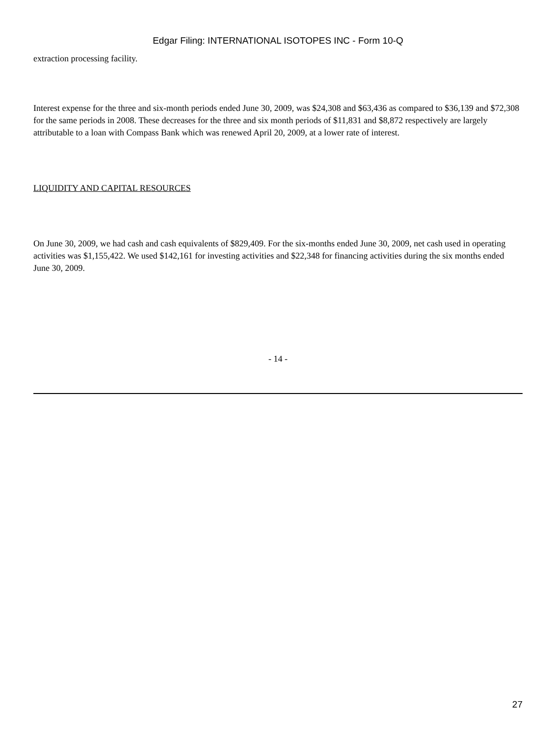Edgar Filing: INTERNATIONAL ISOTOPES INC - Form 10-Q
extraction processing facility.
Interest expense for the three and six-month periods ended June 30, 2009, was $24,308 and $63,436 as compared to $36,139 and $72,308 for the same periods in 2008. These decreases for the three and six month periods of $11,831 and $8,872 respectively are largely attributable to a loan with Compass Bank which was renewed April 20, 2009, at a lower rate of interest.
LIQUIDITY AND CAPITAL RESOURCES
On June 30, 2009, we had cash and cash equivalents of $829,409. For the six-months ended June 30, 2009, net cash used in operating activities was $1,155,422. We used $142,161 for investing activities and $22,348 for financing activities during the six months ended June 30, 2009.
- 14 -
27